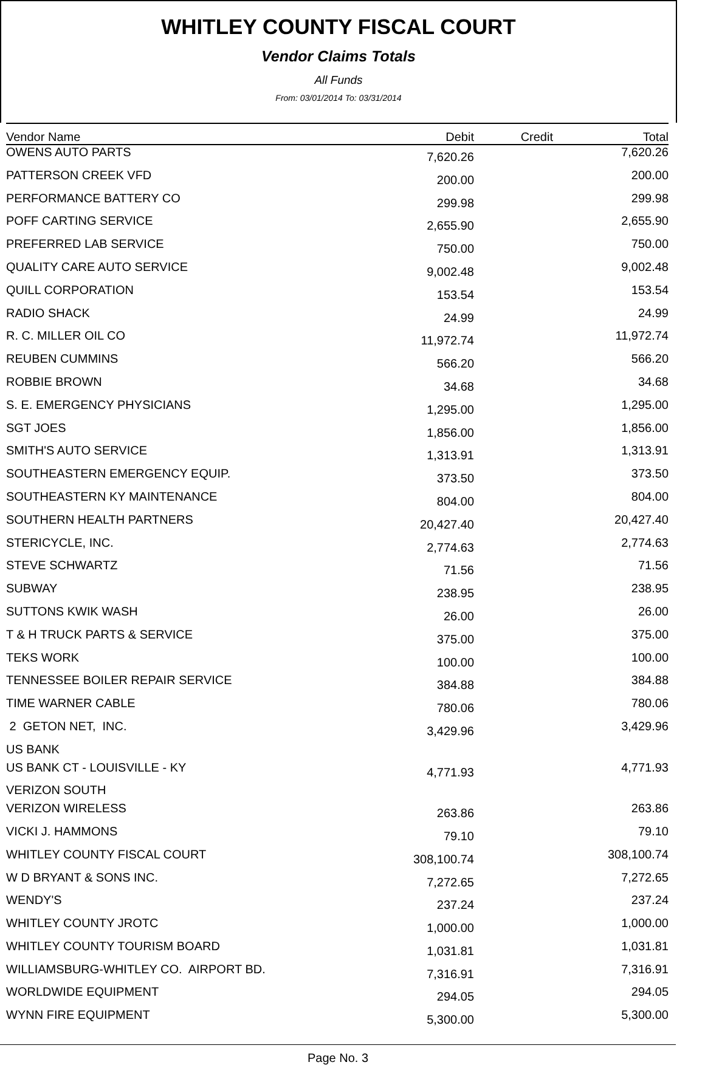WHITLEY COUNTY FISCAL COURT
Vendor Claims Totals
All Funds
From: 03/01/2014 To: 03/31/2014
| Vendor Name | Debit | Credit | Total |
| --- | --- | --- | --- |
| OWENS AUTO PARTS | 7,620.26 | | 7,620.26 |
| PATTERSON CREEK VFD | 200.00 | | 200.00 |
| PERFORMANCE BATTERY CO | 299.98 | | 299.98 |
| POFF CARTING SERVICE | 2,655.90 | | 2,655.90 |
| PREFERRED LAB SERVICE | 750.00 | | 750.00 |
| QUALITY CARE AUTO SERVICE | 9,002.48 | | 9,002.48 |
| QUILL CORPORATION | 153.54 | | 153.54 |
| RADIO SHACK | 24.99 | | 24.99 |
| R. C. MILLER OIL CO | 11,972.74 | | 11,972.74 |
| REUBEN CUMMINS | 566.20 | | 566.20 |
| ROBBIE BROWN | 34.68 | | 34.68 |
| S. E. EMERGENCY PHYSICIANS | 1,295.00 | | 1,295.00 |
| SGT JOES | 1,856.00 | | 1,856.00 |
| SMITH'S AUTO SERVICE | 1,313.91 | | 1,313.91 |
| SOUTHEASTERN EMERGENCY EQUIP. | 373.50 | | 373.50 |
| SOUTHEASTERN KY MAINTENANCE | 804.00 | | 804.00 |
| SOUTHERN HEALTH PARTNERS | 20,427.40 | | 20,427.40 |
| STERICYCLE, INC. | 2,774.63 | | 2,774.63 |
| STEVE SCHWARTZ | 71.56 | | 71.56 |
| SUBWAY | 238.95 | | 238.95 |
| SUTTONS KWIK WASH | 26.00 | | 26.00 |
| T & H TRUCK PARTS & SERVICE | 375.00 | | 375.00 |
| TEKS WORK | 100.00 | | 100.00 |
| TENNESSEE BOILER REPAIR SERVICE | 384.88 | | 384.88 |
| TIME WARNER CABLE | 780.06 | | 780.06 |
| 2 GETON NET, INC. | 3,429.96 | | 3,429.96 |
| US BANK | | | |
| US BANK CT - LOUISVILLE - KY | 4,771.93 | | 4,771.93 |
| VERIZON SOUTH | | | |
| VERIZON WIRELESS | 263.86 | | 263.86 |
| VICKI J. HAMMONS | 79.10 | | 79.10 |
| WHITLEY COUNTY FISCAL COURT | 308,100.74 | | 308,100.74 |
| W D BRYANT & SONS INC. | 7,272.65 | | 7,272.65 |
| WENDY'S | 237.24 | | 237.24 |
| WHITLEY COUNTY JROTC | 1,000.00 | | 1,000.00 |
| WHITLEY COUNTY TOURISM BOARD | 1,031.81 | | 1,031.81 |
| WILLIAMSBURG-WHITLEY CO. AIRPORT BD. | 7,316.91 | | 7,316.91 |
| WORLDWIDE EQUIPMENT | 294.05 | | 294.05 |
| WYNN FIRE EQUIPMENT | 5,300.00 | | 5,300.00 |
Page No. 3